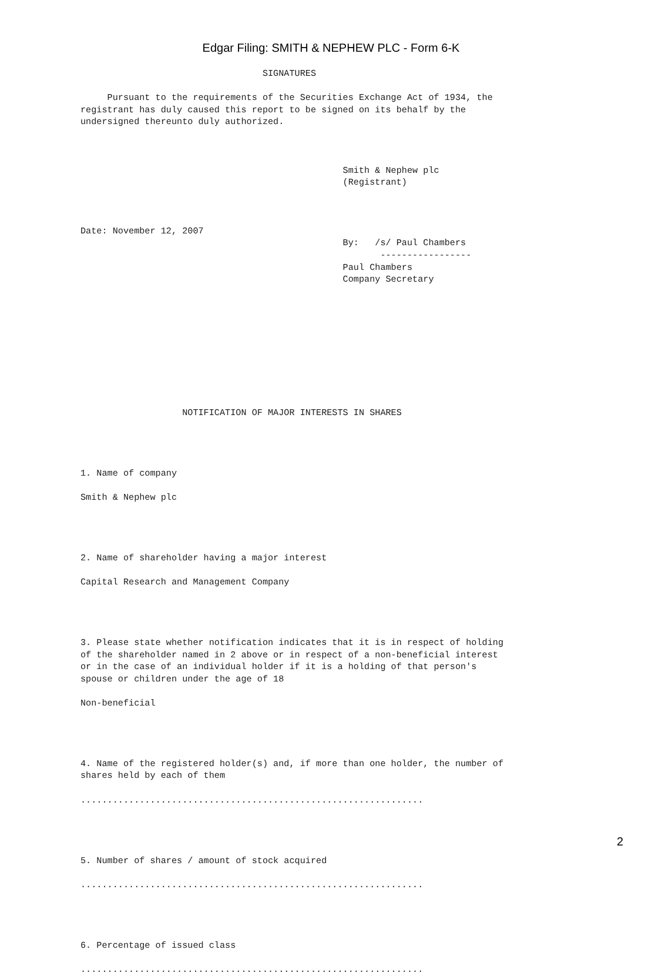Edgar Filing: SMITH & NEPHEW PLC - Form 6-K
                                  SIGNATURES

     Pursuant to the requirements of the Securities Exchange Act of 1934, the
registrant has duly caused this report to be signed on its behalf by the
undersigned thereunto duly authorized.



                                                 Smith & Nephew plc
                                                 (Registrant)



Date: November 12, 2007
                                                 By:   /s/ Paul Chambers
                                                        -----------------
                                                 Paul Chambers
                                                 Company Secretary










                   NOTIFICATION OF MAJOR INTERESTS IN SHARES




1. Name of company

Smith & Nephew plc




2. Name of shareholder having a major interest

Capital Research and Management Company




3. Please state whether notification indicates that it is in respect of holding
of the shareholder named in 2 above or in respect of a non-beneficial interest
or in the case of an individual holder if it is a holding of that person's
spouse or children under the age of 18

Non-beneficial




4. Name of the registered holder(s) and, if more than one holder, the number of
shares held by each of them

................................................................




5. Number of shares / amount of stock acquired

................................................................




6. Percentage of issued class

................................................................
2